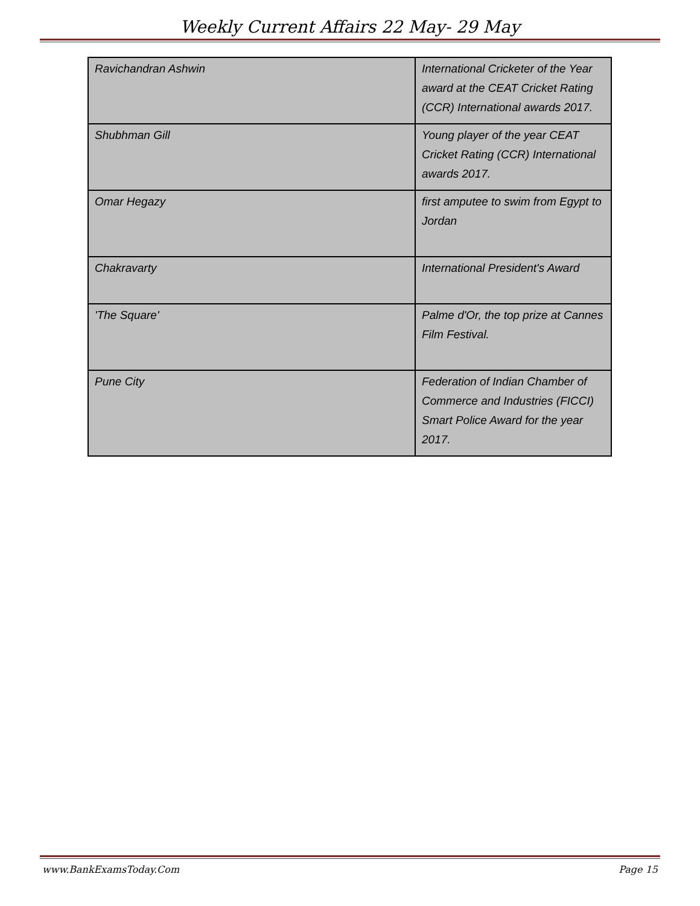Weekly Current Affairs 22 May- 29 May
| Ravichandran Ashwin | International Cricketer of the Year award at the CEAT Cricket Rating (CCR) International awards 2017. |
| Shubhman Gill | Young player of the year CEAT Cricket Rating (CCR) International awards 2017. |
| Omar Hegazy | first amputee to swim from Egypt to Jordan |
| Chakravarty | International President's Award |
| 'The Square' | Palme d'Or, the top prize at Cannes Film Festival. |
| Pune City | Federation of Indian Chamber of Commerce and Industries (FICCI) Smart Police Award for the year 2017. |
www.BankExamsToday.Com Page 15